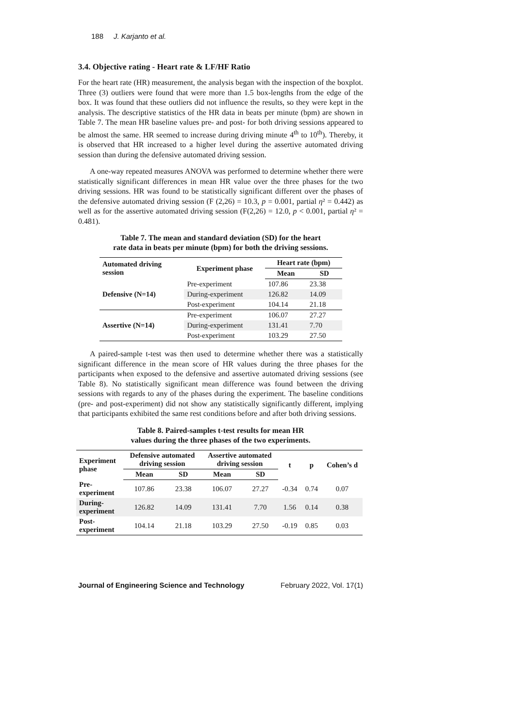188 J. Karjanto et al.
3.4. Objective rating - Heart rate & LF/HF Ratio
For the heart rate (HR) measurement, the analysis began with the inspection of the boxplot. Three (3) outliers were found that were more than 1.5 box-lengths from the edge of the box. It was found that these outliers did not influence the results, so they were kept in the analysis. The descriptive statistics of the HR data in beats per minute (bpm) are shown in Table 7. The mean HR baseline values pre- and post- for both driving sessions appeared to be almost the same. HR seemed to increase during driving minute 4<sup>th</sup> to 10<sup>th</sup>). Thereby, it is observed that HR increased to a higher level during the assertive automated driving session than during the defensive automated driving session.
A one-way repeated measures ANOVA was performed to determine whether there were statistically significant differences in mean HR value over the three phases for the two driving sessions. HR was found to be statistically significant different over the phases of the defensive automated driving session (F (2,26) = 10.3, p = 0.001, partial η² = 0.442) as well as for the assertive automated driving session (F(2,26) = 12.0, p < 0.001, partial η² = 0.481).
Table 7. The mean and standard deviation (SD) for the heart
rate data in beats per minute (bpm) for both the driving sessions.
| Automated driving session | Experiment phase | Heart rate (bpm) | |
| --- | --- | --- | --- |
| | | Mean | SD |
| Defensive (N=14) | Pre-experiment | 107.86 | 23.38 |
| | During-experiment | 126.82 | 14.09 |
| | Post-experiment | 104.14 | 21.18 |
| Assertive (N=14) | Pre-experiment | 106.07 | 27.27 |
| | During-experiment | 131.41 | 7.70 |
| | Post-experiment | 103.29 | 27.50 |
A paired-sample t-test was then used to determine whether there was a statistically significant difference in the mean score of HR values during the three phases for the participants when exposed to the defensive and assertive automated driving sessions (see Table 8). No statistically significant mean difference was found between the driving sessions with regards to any of the phases during the experiment. The baseline conditions (pre- and post-experiment) did not show any statistically significantly different, implying that participants exhibited the same rest conditions before and after both driving sessions.
Table 8. Paired-samples t-test results for mean HR
values during the three phases of the two experiments.
| Experiment phase | Defensive automated driving session | | Assertive automated driving session | | t | p | Cohen’s d |
| --- | --- | --- | --- | --- | --- | --- | --- |
| | Mean | SD | Mean | SD | | | |
| Pre- experiment | 107.86 | 23.38 | 106.07 | 27.27 | -0.34 | 0.74 | 0.07 |
| During- experiment | 126.82 | 14.09 | 131.41 | 7.70 | 1.56 | 0.14 | 0.38 |
| Post- experiment | 104.14 | 21.18 | 103.29 | 27.50 | -0.19 | 0.85 | 0.03 |
Journal of Engineering Science and Technology February 2022, Vol. 17(1)